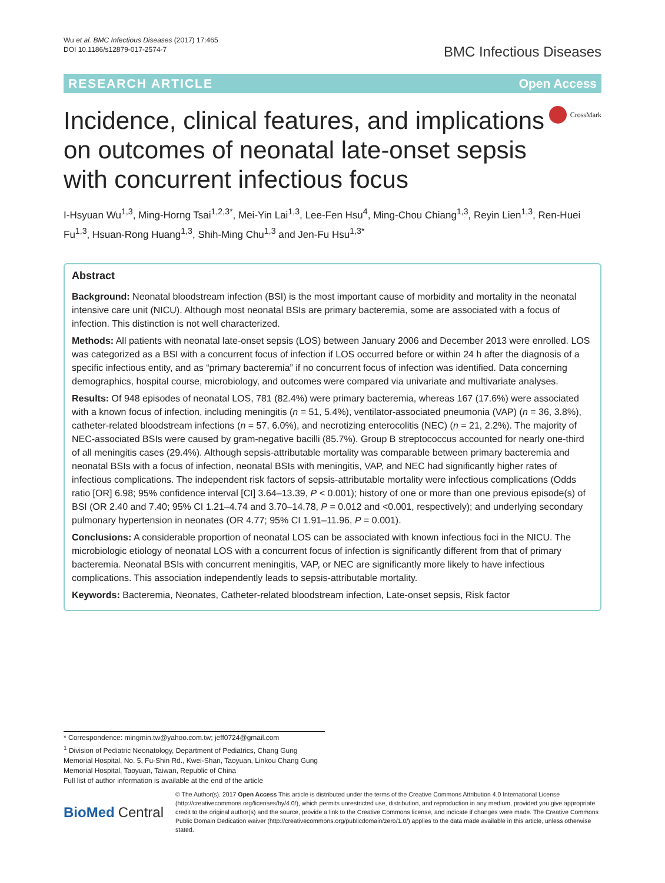Wu et al. BMC Infectious Diseases (2017) 17:465
DOI 10.1186/s12879-017-2574-7
BMC Infectious Diseases
RESEARCH ARTICLE Open Access
Incidence, clinical features, and implications on outcomes of neonatal late-onset sepsis with concurrent infectious focus
CrossMark
I-Hsyuan Wu<sup>1,3</sup>, Ming-Horng Tsai<sup>1,2,3*</sup>, Mei-Yin Lai<sup>1,3</sup>, Lee-Fen Hsu<sup>4</sup>, Ming-Chou Chiang<sup>1,3</sup>, Reyin Lien<sup>1,3</sup>, Ren-Huei Fu<sup>1,3</sup>, Hsuan-Rong Huang<sup>1,3</sup>, Shih-Ming Chu<sup>1,3</sup> and Jen-Fu Hsu<sup>1,3*</sup>
Abstract
Background: Neonatal bloodstream infection (BSI) is the most important cause of morbidity and mortality in the neonatal intensive care unit (NICU). Although most neonatal BSIs are primary bacteremia, some are associated with a focus of infection. This distinction is not well characterized.
Methods: All patients with neonatal late-onset sepsis (LOS) between January 2006 and December 2013 were enrolled. LOS was categorized as a BSI with a concurrent focus of infection if LOS occurred before or within 24 h after the diagnosis of a specific infectious entity, and as “primary bacteremia” if no concurrent focus of infection was identified. Data concerning demographics, hospital course, microbiology, and outcomes were compared via univariate and multivariate analyses.
Results: Of 948 episodes of neonatal LOS, 781 (82.4%) were primary bacteremia, whereas 167 (17.6%) were associated with a known focus of infection, including meningitis (n = 51, 5.4%), ventilator-associated pneumonia (VAP) (n = 36, 3.8%), catheter-related bloodstream infections (n = 57, 6.0%), and necrotizing enterocolitis (NEC) (n = 21, 2.2%). The majority of NEC-associated BSIs were caused by gram-negative bacilli (85.7%). Group B streptococcus accounted for nearly one-third of all meningitis cases (29.4%). Although sepsis-attributable mortality was comparable between primary bacteremia and neonatal BSIs with a focus of infection, neonatal BSIs with meningitis, VAP, and NEC had significantly higher rates of infectious complications. The independent risk factors of sepsis-attributable mortality were infectious complications (Odds ratio [OR] 6.98; 95% confidence interval [CI] 3.64–13.39, P < 0.001); history of one or more than one previous episode(s) of BSI (OR 2.40 and 7.40; 95% CI 1.21–4.74 and 3.70–14.78, P = 0.012 and <0.001, respectively); and underlying secondary pulmonary hypertension in neonates (OR 4.77; 95% CI 1.91–11.96, P = 0.001).
Conclusions: A considerable proportion of neonatal LOS can be associated with known infectious foci in the NICU. The microbiologic etiology of neonatal LOS with a concurrent focus of infection is significantly different from that of primary bacteremia. Neonatal BSIs with concurrent meningitis, VAP, or NEC are significantly more likely to have infectious complications. This association independently leads to sepsis-attributable mortality.
Keywords: Bacteremia, Neonates, Catheter-related bloodstream infection, Late-onset sepsis, Risk factor
* Correspondence: mingmin.tw@yahoo.com.tw; jeff0724@gmail.com
<sup>1</sup> Division of Pediatric Neonatology, Department of Pediatrics, Chang Gung Memorial Hospital, No. 5, Fu-Shin Rd., Kwei-Shan, Taoyuan, Linkou Chang Gung Memorial Hospital, Taoyuan, Taiwan, Republic of China
Full list of author information is available at the end of the article
BioMed Central
© The Author(s). 2017 Open Access This article is distributed under the terms of the Creative Commons Attribution 4.0 International License (http://creativecommons.org/licenses/by/4.0/), which permits unrestricted use, distribution, and reproduction in any medium, provided you give appropriate credit to the original author(s) and the source, provide a link to the Creative Commons license, and indicate if changes were made. The Creative Commons Public Domain Dedication waiver (http://creativecommons.org/publicdomain/zero/1.0/) applies to the data made available in this article, unless otherwise stated.